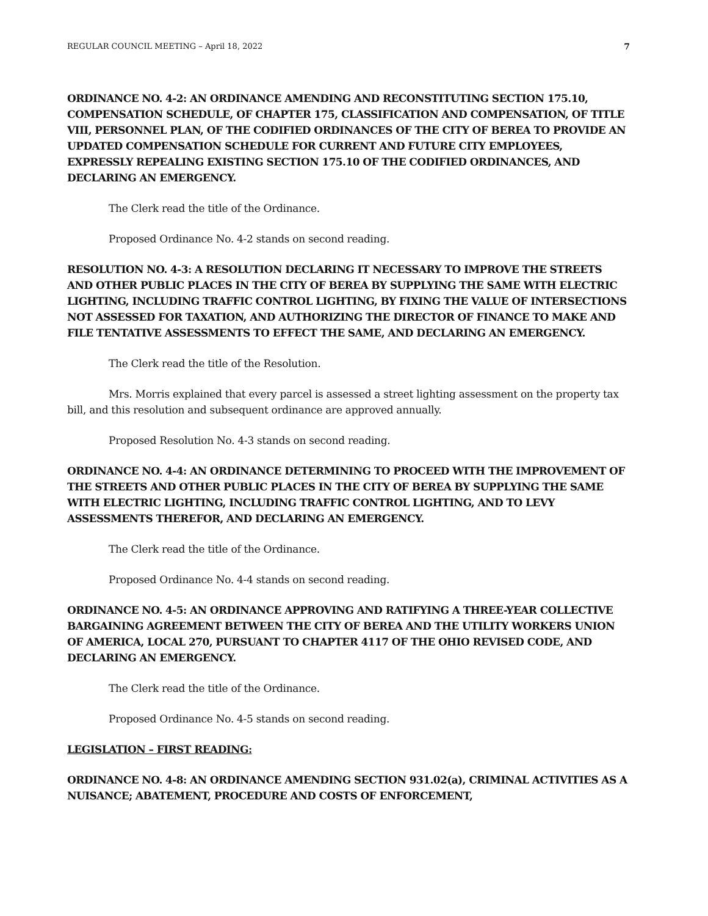REGULAR COUNCIL MEETING – April 18, 2022 7
ORDINANCE NO. 4-2: AN ORDINANCE AMENDING AND RECONSTITUTING SECTION 175.10, COMPENSATION SCHEDULE, OF CHAPTER 175, CLASSIFICATION AND COMPENSATION, OF TITLE VIII, PERSONNEL PLAN, OF THE CODIFIED ORDINANCES OF THE CITY OF BEREA TO PROVIDE AN UPDATED COMPENSATION SCHEDULE FOR CURRENT AND FUTURE CITY EMPLOYEES, EXPRESSLY REPEALING EXISTING SECTION 175.10 OF THE CODIFIED ORDINANCES, AND DECLARING AN EMERGENCY.
The Clerk read the title of the Ordinance.
Proposed Ordinance No. 4-2 stands on second reading.
RESOLUTION NO. 4-3: A RESOLUTION DECLARING IT NECESSARY TO IMPROVE THE STREETS AND OTHER PUBLIC PLACES IN THE CITY OF BEREA BY SUPPLYING THE SAME WITH ELECTRIC LIGHTING, INCLUDING TRAFFIC CONTROL LIGHTING, BY FIXING THE VALUE OF INTERSECTIONS NOT ASSESSED FOR TAXATION, AND AUTHORIZING THE DIRECTOR OF FINANCE TO MAKE AND FILE TENTATIVE ASSESSMENTS TO EFFECT THE SAME, AND DECLARING AN EMERGENCY.
The Clerk read the title of the Resolution.
Mrs. Morris explained that every parcel is assessed a street lighting assessment on the property tax bill, and this resolution and subsequent ordinance are approved annually.
Proposed Resolution No. 4-3 stands on second reading.
ORDINANCE NO. 4-4: AN ORDINANCE DETERMINING TO PROCEED WITH THE IMPROVEMENT OF THE STREETS AND OTHER PUBLIC PLACES IN THE CITY OF BEREA BY SUPPLYING THE SAME WITH ELECTRIC LIGHTING, INCLUDING TRAFFIC CONTROL LIGHTING, AND TO LEVY ASSESSMENTS THEREFOR, AND DECLARING AN EMERGENCY.
The Clerk read the title of the Ordinance.
Proposed Ordinance No. 4-4 stands on second reading.
ORDINANCE NO. 4-5: AN ORDINANCE APPROVING AND RATIFYING A THREE-YEAR COLLECTIVE BARGAINING AGREEMENT BETWEEN THE CITY OF BEREA AND THE UTILITY WORKERS UNION OF AMERICA, LOCAL 270, PURSUANT TO CHAPTER 4117 OF THE OHIO REVISED CODE, AND DECLARING AN EMERGENCY.
The Clerk read the title of the Ordinance.
Proposed Ordinance No. 4-5 stands on second reading.
LEGISLATION – FIRST READING:
ORDINANCE NO. 4-8: AN ORDINANCE AMENDING SECTION 931.02(a), CRIMINAL ACTIVITIES AS A NUISANCE; ABATEMENT, PROCEDURE AND COSTS OF ENFORCEMENT,